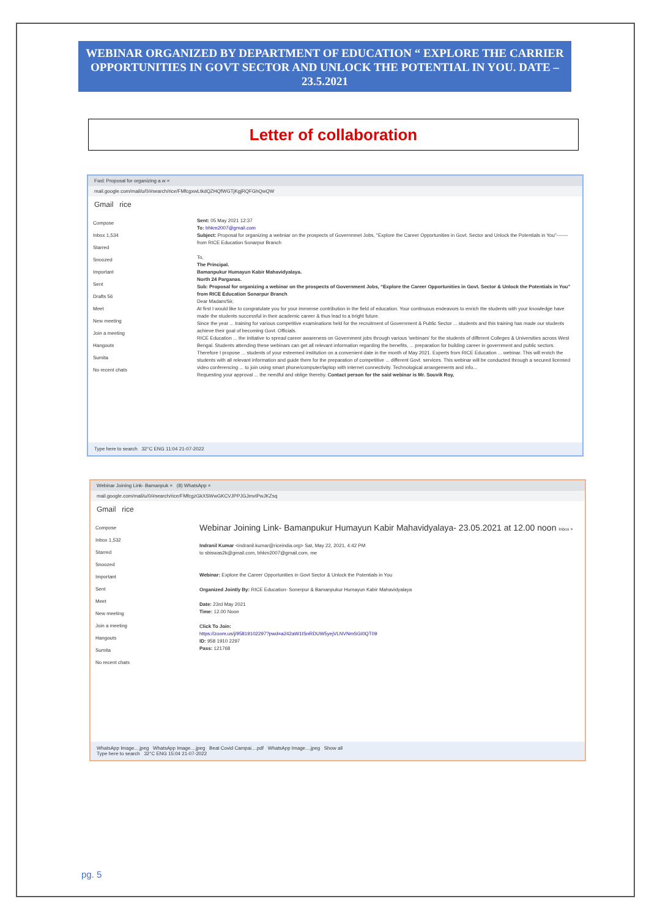WEBINAR ORGANIZED BY DEPARTMENT OF EDUCATION “ EXPLORE THE CARRIER OPPORTUNITIES IN GOVT SECTOR AND UNLOCK THE POTENTIAL IN YOU. DATE –23.5.2021
Letter of collaboration
Fwd: Proposal for organizing a w ×
mail.google.com/mail/u/0/#search/rice/FMfcgxwLtkdQZHQfWGTjKgjRQFGhQwQW
Gmail rice
Compose
Inbox 1,534
Starred
Snoozed
Important
Sent
Drafts 56
Meet
New meeting
Join a meeting
Hangouts
Sumita
No recent chats
Sent: 05 May 2021 12:37
To: bhkm2007@gmail.com
Subject: Proposal for organizing a webniar on the prospects of Governmnet Jobs, "Explore the Career Opportunities in Govt. Sector and Unlock the Potentials in You"-------from RICE Education Sonarpur Branch
To,
The Principal.
Bamanpukur Humayun Kabir Mahavidyalaya.
North 24 Parganas.
Sub: Proposal for organizing a webinar on the prospects of Government Jobs, “Explore the Career Opportunities in Govt. Sector & Unlock the Potentials in You” from RICE Education Sonarpur Branch
Dear Madam/Sir,
At first I would like to congratulate you for your immense contribution in the field of education. Your continuous endeavors to enrich the students with your knowledge have made the students successful in their academic career & thus lead to a bright future.
Since the year ... training for various competitive examinations held for the recruitment of Government & Public Sector ... students and this training has made our students achieve their goal of becoming Govt. Officials.
RICE Education ... the initiative to spread career awareness on Government jobs through various 'webinars' for the students of different Colleges & Universities across West Bengal. Students attending these webinars can get all relevant information regarding the benefits, ... preparation for building career in government and public sectors.
Therefore I propose ... students of your esteemed institution on a convenient date in the month of May 2021. Experts from RICE Education ... webinar. This will enrich the students with all relevant information and guide them for the preparation of competitive ... different Govt. services. This webinar will be conducted through a secured licensed video conferencing ... to join using smart phone/computer/laptop with internet connectivity. Technological arrangements and info...
Requesting your approval ... the needful and oblige thereby. Contact person for the said webinar is Mr. Souvik Roy,
Type here to search 32°C ENG 11:04 21-07-2022
Webinar Joining Link- Bamanpuk × (8) WhatsApp ×
mail.google.com/mail/u/0/#search/rice/FMfcgzGkXSWwGKCVJPPJGJmvtPwJKZsq
Gmail rice
Compose
Inbox 1,532
Starred
Snoozed
Important
Sent
Meet
New meeting
Join a meeting
Hangouts
Sumita
No recent chats
Webinar Joining Link- Bamanpukur Humayun Kabir Mahavidyalaya- 23.05.2021 at 12.00 noon Inbox ×
Indranil Kumar <indranil.kumar@riceindia.org> Sat, May 22, 2021, 4:42 PM
to sbiswas2k@gmail.com, bhkm2007@gmail.com, me
Webinar: Explore the Career Opportunities in Govt Sector & Unlock the Potentials in You
Organized Jointly By: RICE Education- Sonerpur & Bamanpukur Humayun Kabir Mahavidyalaya
Date: 23rd May 2021
Time: 12.00 Noon
Click To Join:
https://zoom.us/j/95819102297?pwd=a242aW1ISnRDUW5yejVLNVNmSGI0QT09
ID: 958 1910 2297
Pass: 121768
WhatsApp Image....jpeg WhatsApp Image....jpeg Beat Covid Campai....pdf WhatsApp Image....jpeg Show all
Type here to search 32°C ENG 15:04 21-07-2022
pg. 5